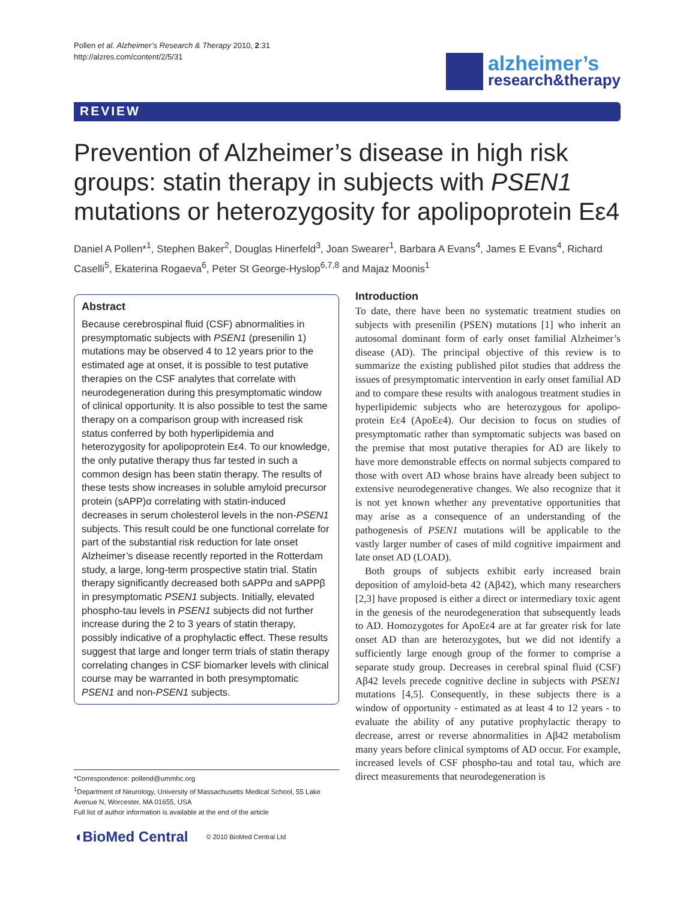Pollen et al. Alzheimer’s Research & Therapy 2010, 2:31
http://alzres.com/content/2/5/31
alzheimer’s
research&therapy
REVIEW
Prevention of Alzheimer’s disease in high risk groups: statin therapy in subjects with PSEN1 mutations or heterozygosity for apolipoprotein Eε4
Daniel A Pollen*<sup>1</sup>, Stephen Baker<sup>2</sup>, Douglas Hinerfeld<sup>3</sup>, Joan Swearer<sup>1</sup>, Barbara A Evans<sup>4</sup>, James E Evans<sup>4</sup>, Richard Caselli<sup>5</sup>, Ekaterina Rogaeva<sup>6</sup>, Peter St George-Hyslop<sup>6,7,8</sup> and Majaz Moonis<sup>1</sup>
Abstract
Because cerebrospinal fluid (CSF) abnormalities in presymptomatic subjects with PSEN1 (presenilin 1) mutations may be observed 4 to 12 years prior to the estimated age at onset, it is possible to test putative therapies on the CSF analytes that correlate with neurodegeneration during this presymptomatic window of clinical opportunity. It is also possible to test the same therapy on a comparison group with increased risk status conferred by both hyperlipidemia and heterozygosity for apolipoprotein Eε4. To our knowledge, the only putative therapy thus far tested in such a common design has been statin therapy. The results of these tests show increases in soluble amyloid precursor protein (sAPP)α correlating with statin-induced decreases in serum cholesterol levels in the non-PSEN1 subjects. This result could be one functional correlate for part of the substantial risk reduction for late onset Alzheimer’s disease recently reported in the Rotterdam study, a large, long-term prospective statin trial. Statin therapy significantly decreased both sAPPα and sAPPβ in presymptomatic PSEN1 subjects. Initially, elevated phospho-tau levels in PSEN1 subjects did not further increase during the 2 to 3 years of statin therapy, possibly indicative of a prophylactic effect. These results suggest that large and longer term trials of statin therapy correlating changes in CSF biomarker levels with clinical course may be warranted in both presymptomatic PSEN1 and non-PSEN1 subjects.
*Correspondence: pollend@ummhc.org
<sup>1</sup> Department of Neurology, University of Massachusetts Medical School, 55 Lake Avenue N, Worcester, MA 01655, USA
Full list of author information is available at the end of the article
◖BioMed Central © 2010 BioMed Central Ltd
Introduction
To date, there have been no systematic treatment studies on subjects with presenilin (PSEN) mutations [1] who inherit an autosomal dominant form of early onset familial Alzheimer’s disease (AD). The principal objective of this review is to summarize the existing published pilot studies that address the issues of presymptomatic intervention in early onset familial AD and to compare these results with analogous treatment studies in hyper­lipidemic subjects who are heterozygous for apolipo­protein Eε4 (ApoEε4). Our decision to focus on studies of presymptomatic rather than symptomatic subjects was based on the premise that most putative therapies for AD are likely to have more demonstrable effects on normal subjects compared to those with overt AD whose brains have already been subject to extensive neurodegenerative changes. We also recognize that it is not yet known whether any preventative opportunities that may arise as a consequence of an understanding of the pathogenesis of PSEN1 mutations will be applicable to the vastly larger number of cases of mild cognitive impairment and late onset AD (LOAD).
Both groups of subjects exhibit early increased brain deposition of amyloid-beta 42 (Aβ42), which many researchers [2,3] have proposed is either a direct or intermediary toxic agent in the genesis of the neuro­degeneration that subsequently leads to AD. Homo­zygotes for ApoEε4 are at far greater risk for late onset AD than are heterozygotes, but we did not identify a sufficiently large enough group of the former to comprise a separate study group. Decreases in cerebral spinal fluid (CSF) Aβ42 levels precede cognitive decline in subjects with PSEN1 mutations [4,5]. Consequently, in these subjects there is a window of opportunity - estimated as at least 4 to 12 years - to evaluate the ability of any putative prophylactic therapy to decrease, arrest or reverse abnormalities in Aβ42 metabolism many years before clinical symptoms of AD occur. For example, increased levels of CSF phospho-tau and total tau, which are direct measurements that neurodegeneration is